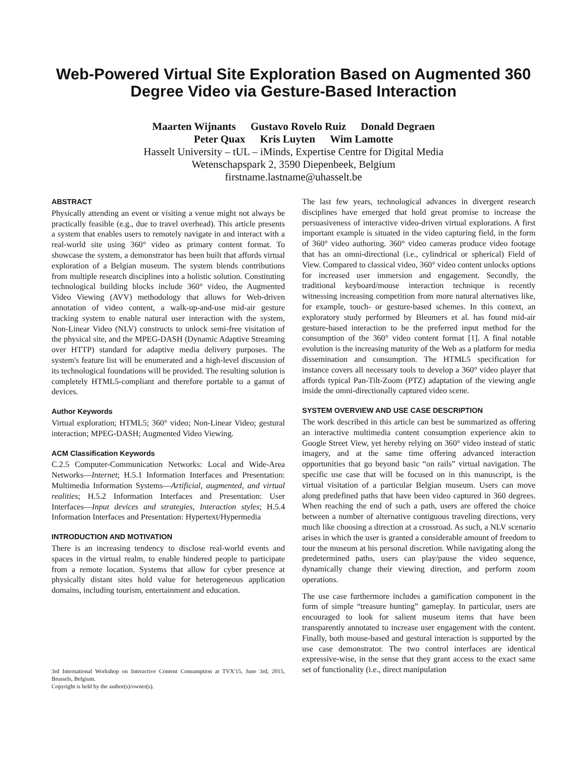Web-Powered Virtual Site Exploration Based on Augmented 360 Degree Video via Gesture-Based Interaction
Maarten Wijnants Gustavo Rovelo Ruiz Donald Degraen
Peter Quax Kris Luyten Wim Lamotte
Hasselt University – tUL – iMinds, Expertise Centre for Digital Media
Wetenschapspark 2, 3590 Diepenbeek, Belgium
firstname.lastname@uhasselt.be
ABSTRACT
Physically attending an event or visiting a venue might not always be practically feasible (e.g., due to travel overhead). This article presents a system that enables users to remotely navigate in and interact with a real-world site using 360° video as primary content format. To showcase the system, a demonstrator has been built that affords virtual exploration of a Belgian museum. The system blends contributions from multiple research disciplines into a holistic solution. Constituting technological building blocks include 360° video, the Augmented Video Viewing (AVV) methodology that allows for Web-driven annotation of video content, a walk-up-and-use mid-air gesture tracking system to enable natural user interaction with the system, Non-Linear Video (NLV) constructs to unlock semi-free visitation of the physical site, and the MPEG-DASH (Dynamic Adaptive Streaming over HTTP) standard for adaptive media delivery purposes. The system's feature list will be enumerated and a high-level discussion of its technological foundations will be provided. The resulting solution is completely HTML5-compliant and therefore portable to a gamut of devices.
Author Keywords
Virtual exploration; HTML5; 360° video; Non-Linear Video; gestural interaction; MPEG-DASH; Augmented Video Viewing.
ACM Classification Keywords
C.2.5 Computer-Communication Networks: Local and Wide-Area Networks—Internet; H.5.1 Information Interfaces and Presentation: Multimedia Information Systems—Artificial, augmented, and virtual realities; H.5.2 Information Interfaces and Presentation: User Interfaces—Input devices and strategies, Interaction styles; H.5.4 Information Interfaces and Presentation: Hypertext/Hypermedia
INTRODUCTION AND MOTIVATION
There is an increasing tendency to disclose real-world events and spaces in the virtual realm, to enable hindered people to participate from a remote location. Systems that allow for cyber presence at physically distant sites hold value for heterogeneous application domains, including tourism, entertainment and education.
3rd International Workshop on Interactive Content Consumption at TVX'15, June 3rd, 2015, Brussels, Belgium.
Copyright is held by the author(s)/owner(s).
The last few years, technological advances in divergent research disciplines have emerged that hold great promise to increase the persuasiveness of interactive video-driven virtual explorations. A first important example is situated in the video capturing field, in the form of 360° video authoring. 360° video cameras produce video footage that has an omni-directional (i.e., cylindrical or spherical) Field of View. Compared to classical video, 360° video content unlocks options for increased user immersion and engagement. Secondly, the traditional keyboard/mouse interaction technique is recently witnessing increasing competition from more natural alternatives like, for example, touch- or gesture-based schemes. In this context, an exploratory study performed by Bleumers et al. has found mid-air gesture-based interaction to be the preferred input method for the consumption of the 360° video content format [1]. A final notable evolution is the increasing maturity of the Web as a platform for media dissemination and consumption. The HTML5 specification for instance covers all necessary tools to develop a 360° video player that affords typical Pan-Tilt-Zoom (PTZ) adaptation of the viewing angle inside the omni-directionally captured video scene.
SYSTEM OVERVIEW AND USE CASE DESCRIPTION
The work described in this article can best be summarized as offering an interactive multimedia content consumption experience akin to Google Street View, yet hereby relying on 360° video instead of static imagery, and at the same time offering advanced interaction opportunities that go beyond basic “on rails” virtual navigation. The specific use case that will be focused on in this manuscript, is the virtual visitation of a particular Belgian museum. Users can move along predefined paths that have been video captured in 360 degrees. When reaching the end of such a path, users are offered the choice between a number of alternative contiguous traveling directions, very much like choosing a direction at a crossroad. As such, a NLV scenario arises in which the user is granted a considerable amount of freedom to tour the museum at his personal discretion. While navigating along the predetermined paths, users can play/pause the video sequence, dynamically change their viewing direction, and perform zoom operations.
The use case furthermore includes a gamification component in the form of simple “treasure hunting” gameplay. In particular, users are encouraged to look for salient museum items that have been transparently annotated to increase user engagement with the content. Finally, both mouse-based and gestural interaction is supported by the use case demonstrator. The two control interfaces are identical expressive-wise, in the sense that they grant access to the exact same set of functionality (i.e., direct manipulation